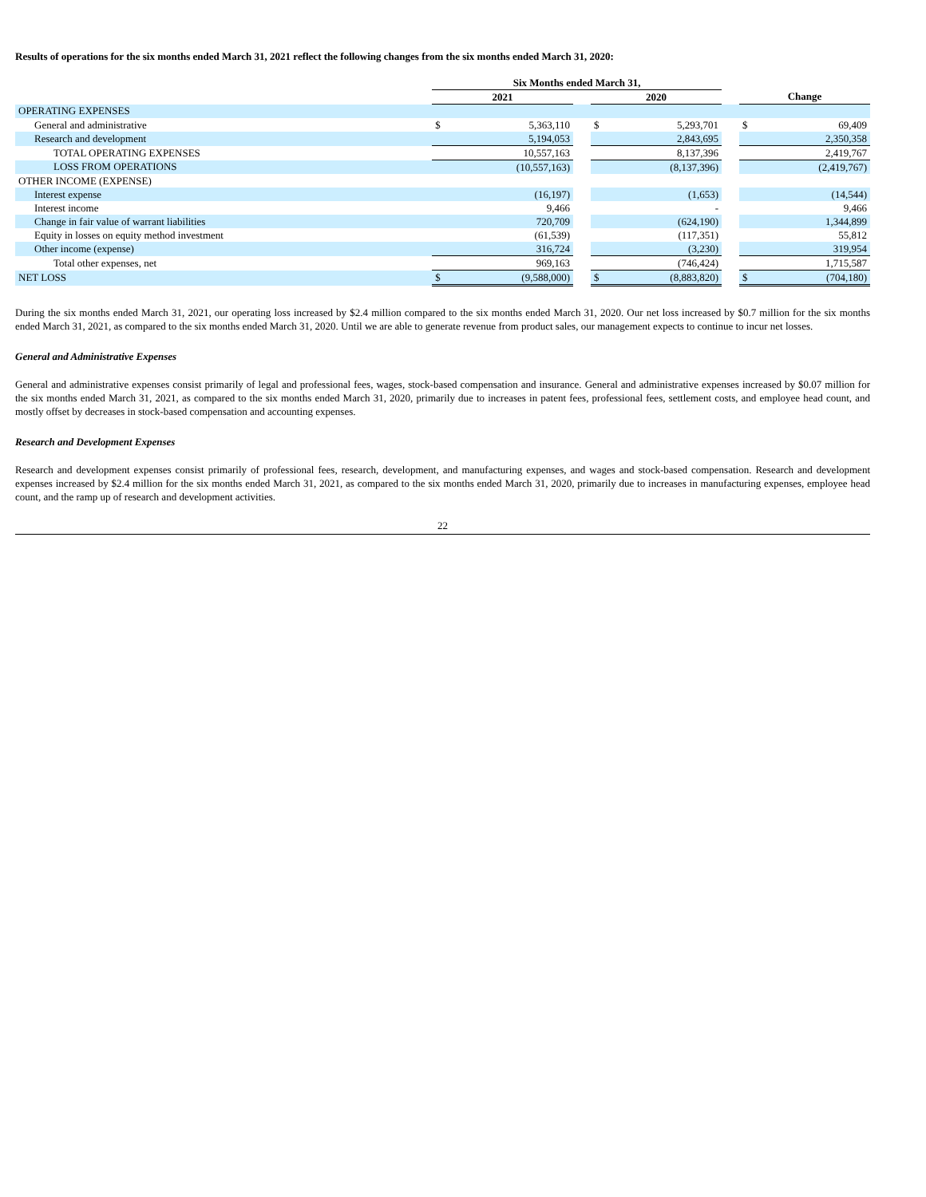Results of operations for the six months ended March 31, 2021 reflect the following changes from the six months ended March 31, 2020:
| | Six Months ended March 31, | | | | | | | |
| | 2021 | | | 2020 | | | Change | |
| OPERATING EXPENSES | | | | | | | | |
| General and administrative | $ | 5,363,110 | | $ | 5,293,701 | | $ | 69,409 |
| Research and development | | 5,194,053 | | | 2,843,695 | | | 2,350,358 |
| TOTAL OPERATING EXPENSES | | 10,557,163 | | | 8,137,396 | | | 2,419,767 |
| LOSS FROM OPERATIONS | | (10,557,163) | | | (8,137,396) | | | (2,419,767) |
| OTHER INCOME (EXPENSE) | | | | | | | | |
| Interest expense | | (16,197) | | | (1,653) | | | (14,544) |
| Interest income | | 9,466 | | | - | | | 9,466 |
| Change in fair value of warrant liabilities | | 720,709 | | | (624,190) | | | 1,344,899 |
| Equity in losses on equity method investment | | (61,539) | | | (117,351) | | | 55,812 |
| Other income (expense) | | 316,724 | | | (3,230) | | | 319,954 |
| Total other expenses, net | | 969,163 | | | (746,424) | | | 1,715,587 |
| NET LOSS | $ | (9,588,000) | | $ | (8,883,820) | | $ | (704,180) |
During the six months ended March 31, 2021, our operating loss increased by $2.4 million compared to the six months ended March 31, 2020. Our net loss increased by $0.7 million for the six months ended March 31, 2021, as compared to the six months ended March 31, 2020. Until we are able to generate revenue from product sales, our management expects to continue to incur net losses.
General and Administrative Expenses
General and administrative expenses consist primarily of legal and professional fees, wages, stock-based compensation and insurance. General and administrative expenses increased by $0.07 million for the six months ended March 31, 2021, as compared to the six months ended March 31, 2020, primarily due to increases in patent fees, professional fees, settlement costs, and employee head count, and mostly offset by decreases in stock-based compensation and accounting expenses.
Research and Development Expenses
Research and development expenses consist primarily of professional fees, research, development, and manufacturing expenses, and wages and stock-based compensation. Research and development expenses increased by $2.4 million for the six months ended March 31, 2021, as compared to the six months ended March 31, 2020, primarily due to increases in manufacturing expenses, employee head count, and the ramp up of research and development activities.
22